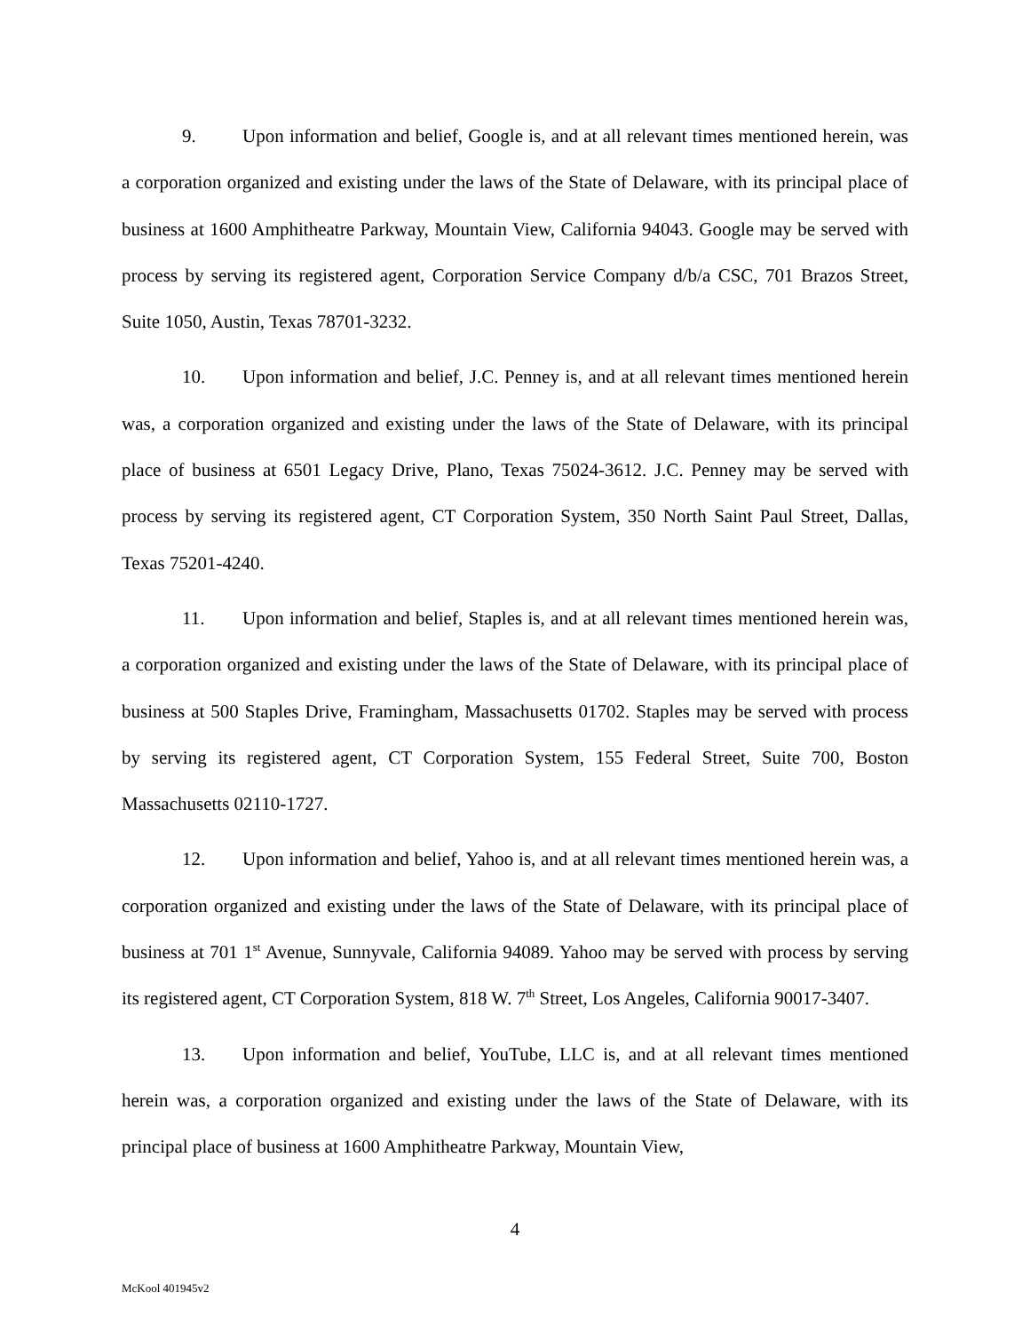9. Upon information and belief, Google is, and at all relevant times mentioned herein, was a corporation organized and existing under the laws of the State of Delaware, with its principal place of business at 1600 Amphitheatre Parkway, Mountain View, California 94043. Google may be served with process by serving its registered agent, Corporation Service Company d/b/a CSC, 701 Brazos Street, Suite 1050, Austin, Texas 78701-3232.
10. Upon information and belief, J.C. Penney is, and at all relevant times mentioned herein was, a corporation organized and existing under the laws of the State of Delaware, with its principal place of business at 6501 Legacy Drive, Plano, Texas 75024-3612. J.C. Penney may be served with process by serving its registered agent, CT Corporation System, 350 North Saint Paul Street, Dallas, Texas 75201-4240.
11. Upon information and belief, Staples is, and at all relevant times mentioned herein was, a corporation organized and existing under the laws of the State of Delaware, with its principal place of business at 500 Staples Drive, Framingham, Massachusetts 01702. Staples may be served with process by serving its registered agent, CT Corporation System, 155 Federal Street, Suite 700, Boston Massachusetts 02110-1727.
12. Upon information and belief, Yahoo is, and at all relevant times mentioned herein was, a corporation organized and existing under the laws of the State of Delaware, with its principal place of business at 701 1<sup>st</sup> Avenue, Sunnyvale, California 94089. Yahoo may be served with process by serving its registered agent, CT Corporation System, 818 W. 7<sup>th</sup> Street, Los Angeles, California 90017-3407.
13. Upon information and belief, YouTube, LLC is, and at all relevant times mentioned herein was, a corporation organized and existing under the laws of the State of Delaware, with its principal place of business at 1600 Amphitheatre Parkway, Mountain View,
4
McKool 401945v2